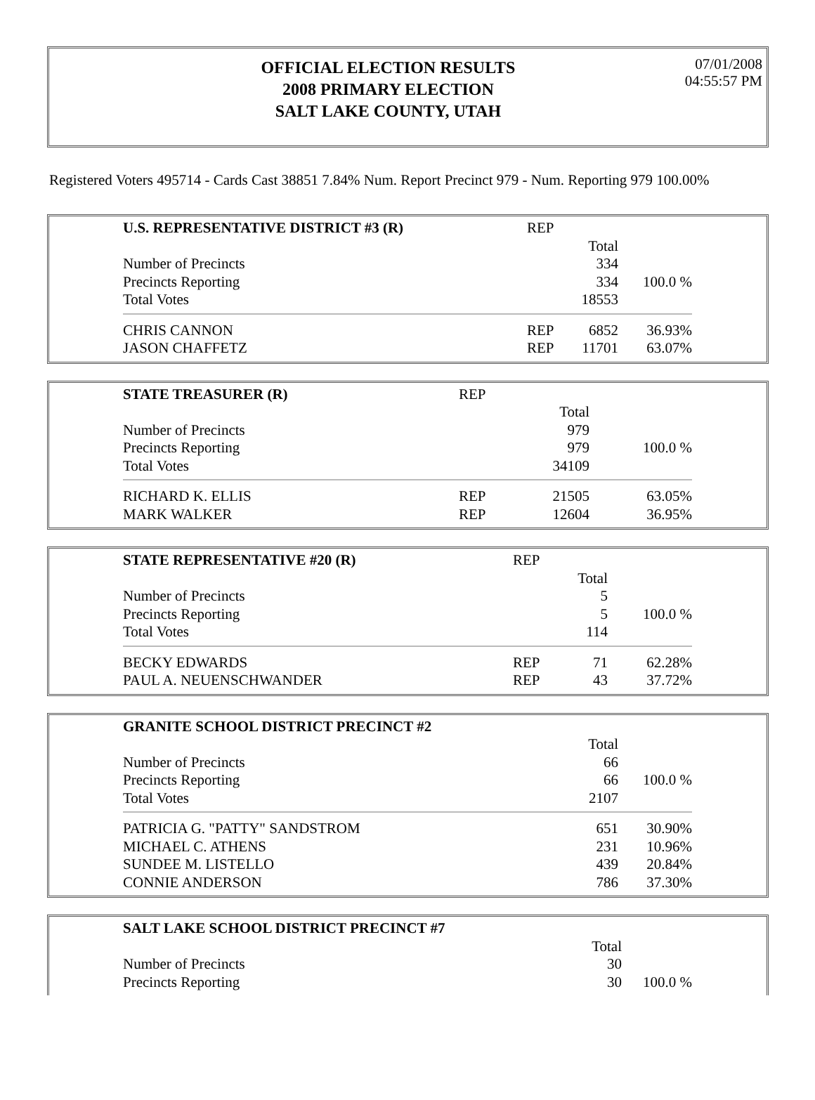OFFICIAL ELECTION RESULTS
2008 PRIMARY ELECTION
SALT LAKE COUNTY, UTAH
07/01/2008
04:55:57 PM
Registered Voters 495714 - Cards Cast 38851 7.84% Num. Report Precinct 979 - Num. Reporting 979 100.00%
| U.S. REPRESENTATIVE DISTRICT #3 (R) | REP | | |
| | | Total | |
| Number of Precincts | | 334 | |
| Precincts Reporting | | 334 | 100.0 % |
| Total Votes | | 18553 | |
| CHRIS CANNON | REP | 6852 | 36.93% |
| JASON CHAFFETZ | REP | 11701 | 63.07% |
| STATE TREASURER (R) | REP | | |
| | | Total | |
| Number of Precincts | | 979 | |
| Precincts Reporting | | 979 | 100.0 % |
| Total Votes | | 34109 | |
| RICHARD K. ELLIS | REP | 21505 | 63.05% |
| MARK WALKER | REP | 12604 | 36.95% |
| STATE REPRESENTATIVE #20 (R) | REP | | |
| | | Total | |
| Number of Precincts | | 5 | |
| Precincts Reporting | | 5 | 100.0 % |
| Total Votes | | 114 | |
| BECKY EDWARDS | REP | 71 | 62.28% |
| PAUL A. NEUENSCHWANDER | REP | 43 | 37.72% |
| GRANITE SCHOOL DISTRICT PRECINCT #2 | | |
| | Total | |
| Number of Precincts | 66 | |
| Precincts Reporting | 66 | 100.0 % |
| Total Votes | 2107 | |
| PATRICIA G. "PATTY" SANDSTROM | 651 | 30.90% |
| MICHAEL C. ATHENS | 231 | 10.96% |
| SUNDEE M. LISTELLO | 439 | 20.84% |
| CONNIE ANDERSON | 786 | 37.30% |
| SALT LAKE SCHOOL DISTRICT PRECINCT #7 | | |
| | Total | |
| Number of Precincts | 30 | |
| Precincts Reporting | 30 | 100.0 % |